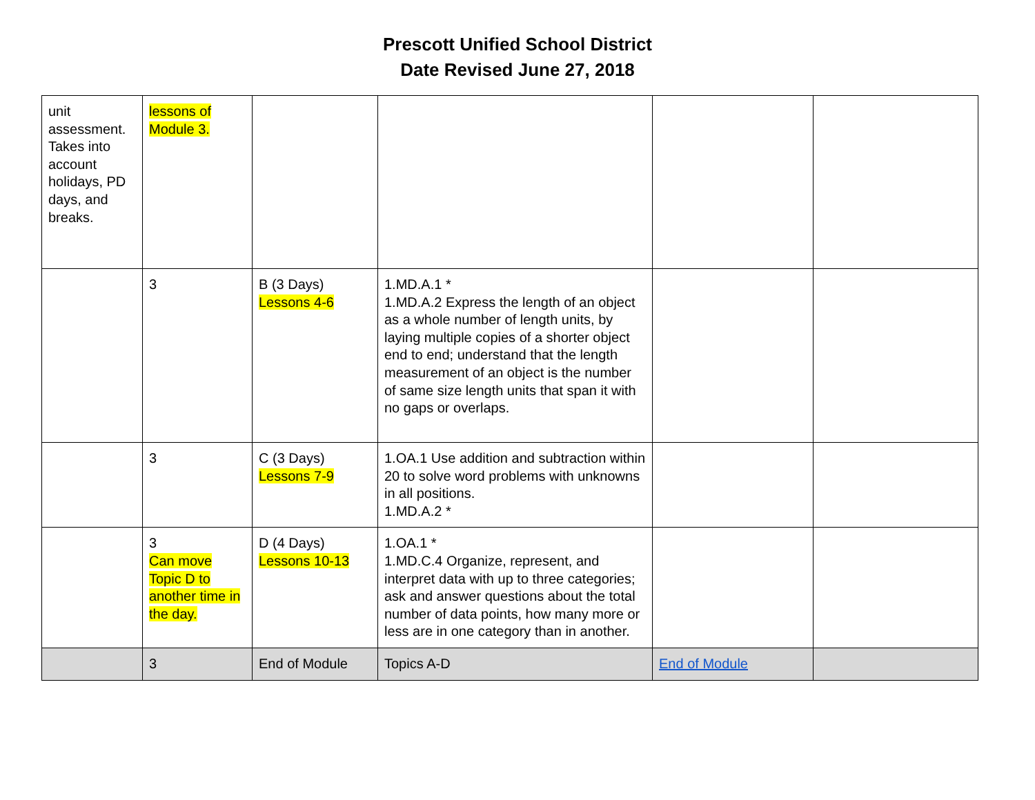Prescott Unified School District
Date Revised June 27, 2018
| unit assessment. Takes into account holidays, PD days, and breaks. | lessons of Module 3. | | | | |
| | 3 | B (3 Days) Lessons 4-6 | 1.MD.A.1 * 1.MD.A.2 Express the length of an object as a whole number of length units, by laying multiple copies of a shorter object end to end; understand that the length measurement of an object is the number of same size length units that span it with no gaps or overlaps. | | |
| | 3 | C (3 Days) Lessons 7-9 | 1.OA.1 Use addition and subtraction within 20 to solve word problems with unknowns in all positions. 1.MD.A.2 * | | |
| | 3 Can move Topic D to another time in the day. | D (4 Days) Lessons 10-13 | 1.OA.1 * 1.MD.C.4 Organize, represent, and interpret data with up to three categories; ask and answer questions about the total number of data points, how many more or less are in one category than in another. | | |
| | 3 | End of Module | Topics A-D | End of Module | |